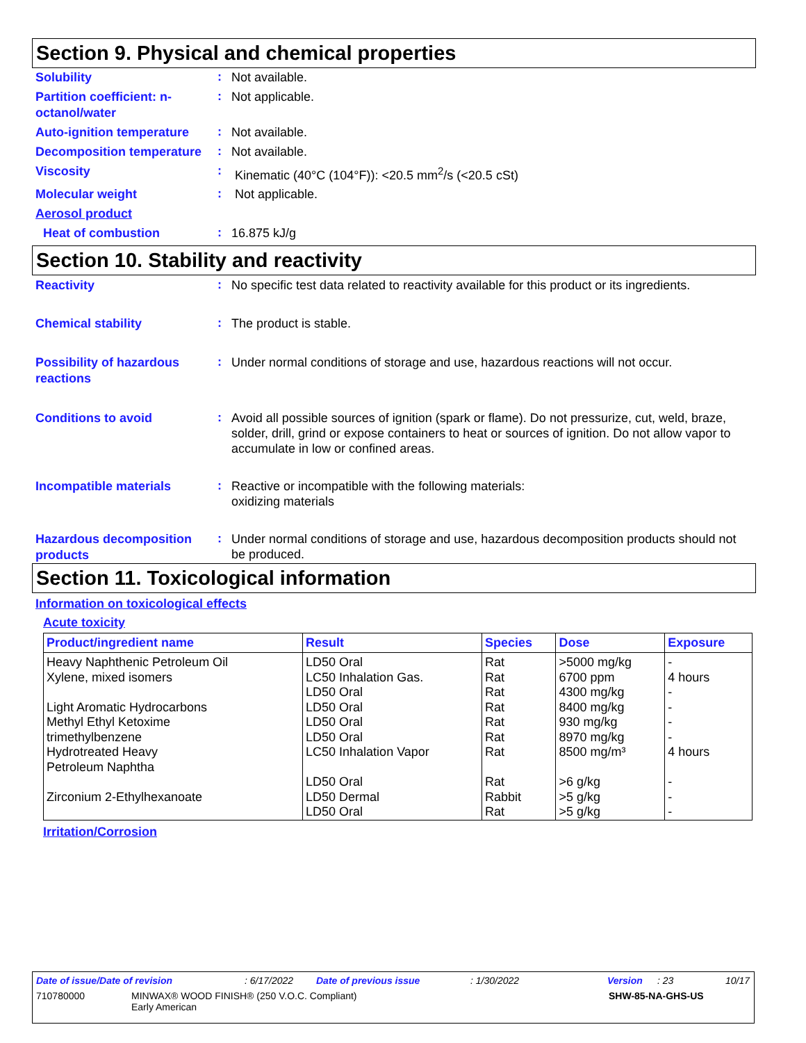Section 9. Physical and chemical properties
Solubility
:
Not available.
Partition coefficient: n-octanol/water
:
Not applicable.
Auto-ignition temperature
:
Not available.
Decomposition temperature
:
Not available.
Viscosity
:
Kinematic (40°C (104°F)): <20.5 mm<sup>2</sup>/s (<20.5 cSt)
Molecular weight
:
Not applicable.
Aerosol product
Heat of combustion
:
16.875 kJ/g
Section 10. Stability and reactivity
Reactivity
:
No specific test data related to reactivity available for this product or its ingredients.
Chemical stability
:
The product is stable.
Possibility of hazardous reactions
:
Under normal conditions of storage and use, hazardous reactions will not occur.
Conditions to avoid
:
Avoid all possible sources of ignition (spark or flame). Do not pressurize, cut, weld, braze, solder, drill, grind or expose containers to heat or sources of ignition. Do not allow vapor to accumulate in low or confined areas.
Incompatible materials
:
Reactive or incompatible with the following materials:
oxidizing materials
Hazardous decomposition products
:
Under normal conditions of storage and use, hazardous decomposition products should not be produced.
Section 11. Toxicological information
Information on toxicological effects
Acute toxicity
| Product/ingredient name | Result | Species | Dose | Exposure |
| --- | --- | --- | --- | --- |
| Heavy Naphthenic Petroleum Oil | LD50 Oral | Rat | >5000 mg/kg | - |
| Xylene, mixed isomers | LC50 Inhalation Gas. LD50 Oral | Rat Rat | 6700 ppm 4300 mg/kg | 4 hours - |
| Light Aromatic Hydrocarbons | LD50 Oral | Rat | 8400 mg/kg | - |
| Methyl Ethyl Ketoxime | LD50 Oral | Rat | 930 mg/kg | - |
| trimethylbenzene | LD50 Oral | Rat | 8970 mg/kg | - |
| Hydrotreated Heavy Petroleum Naphtha | LC50 Inhalation Vapor LD50 Oral | Rat Rat | 8500 mg/m³ >6 g/kg | 4 hours - |
| Zirconium 2-Ethylhexanoate | LD50 Dermal LD50 Oral | Rabbit Rat | >5 g/kg >5 g/kg | - - |
Irritation/Corrosion
Date of issue/Date of revision: 6/17/2022 Date of previous issue: 1/30/2022 Version: 23 10/17
710780000 MINWAX® WOOD FINISH® (250 V.O.C. Compliant)
Early American SHW-85-NA-GHS-US